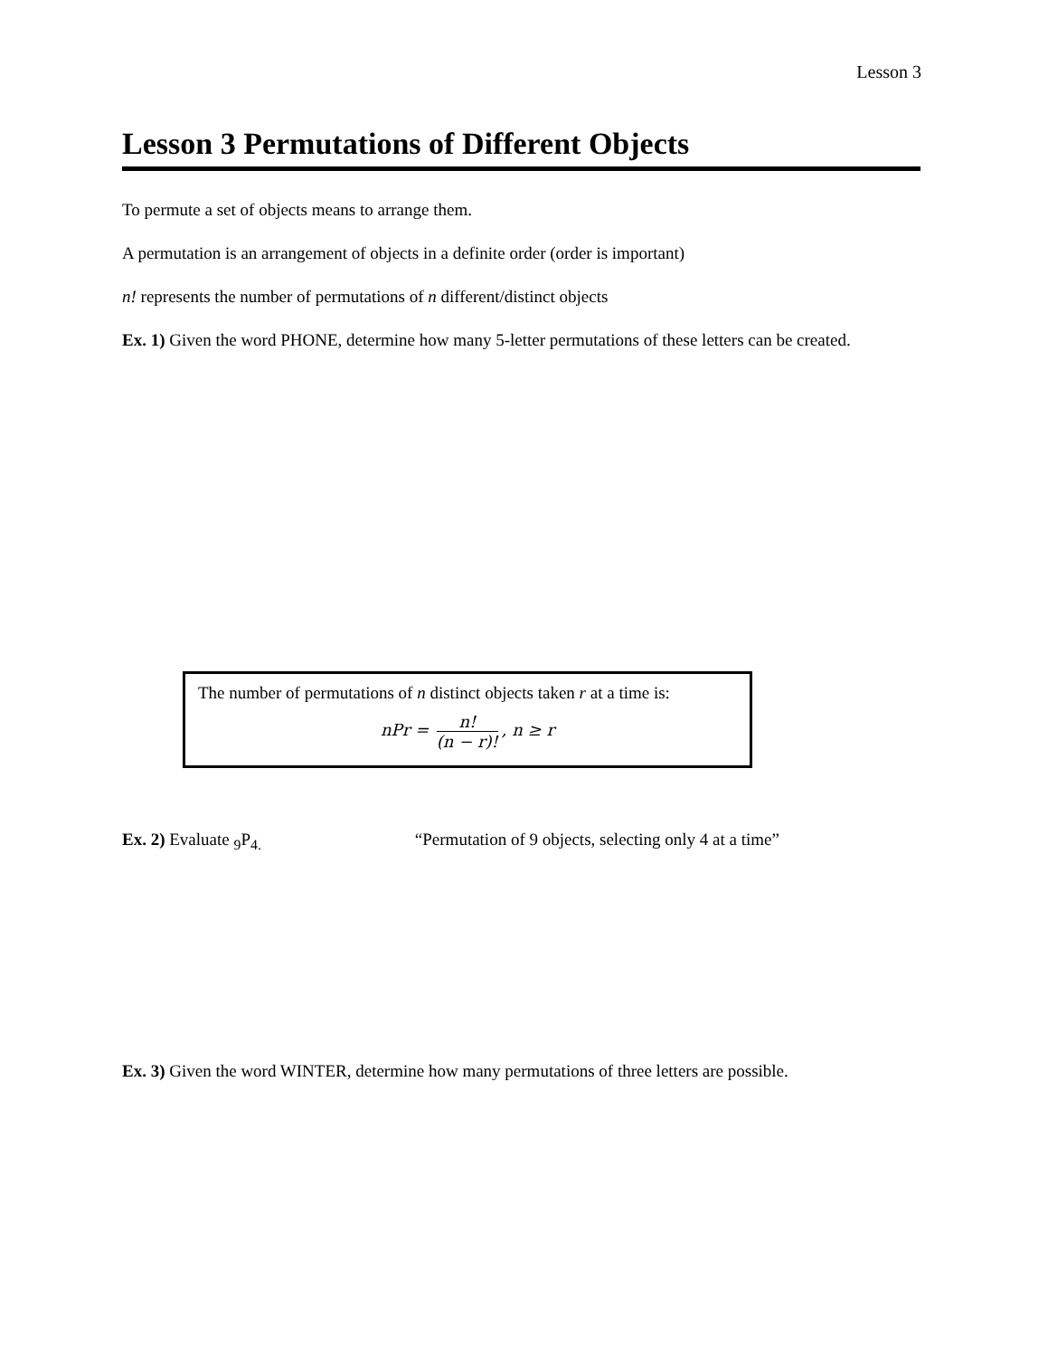Lesson 3
Lesson 3 Permutations of Different Objects
To permute a set of objects means to arrange them.
A permutation is an arrangement of objects in a definite order (order is important)
n! represents the number of permutations of n different/distinct objects
Ex. 1) Given the word PHONE, determine how many 5-letter permutations of these letters can be created.
The number of permutations of n distinct objects taken r at a time is:
nPr = n! (n − r)!, n ≥ r
Ex. 2) Evaluate <sub>9</sub>P<sub>4.</sub> “Permutation of 9 objects, selecting only 4 at a time”
Ex. 3) Given the word WINTER, determine how many permutations of three letters are possible.